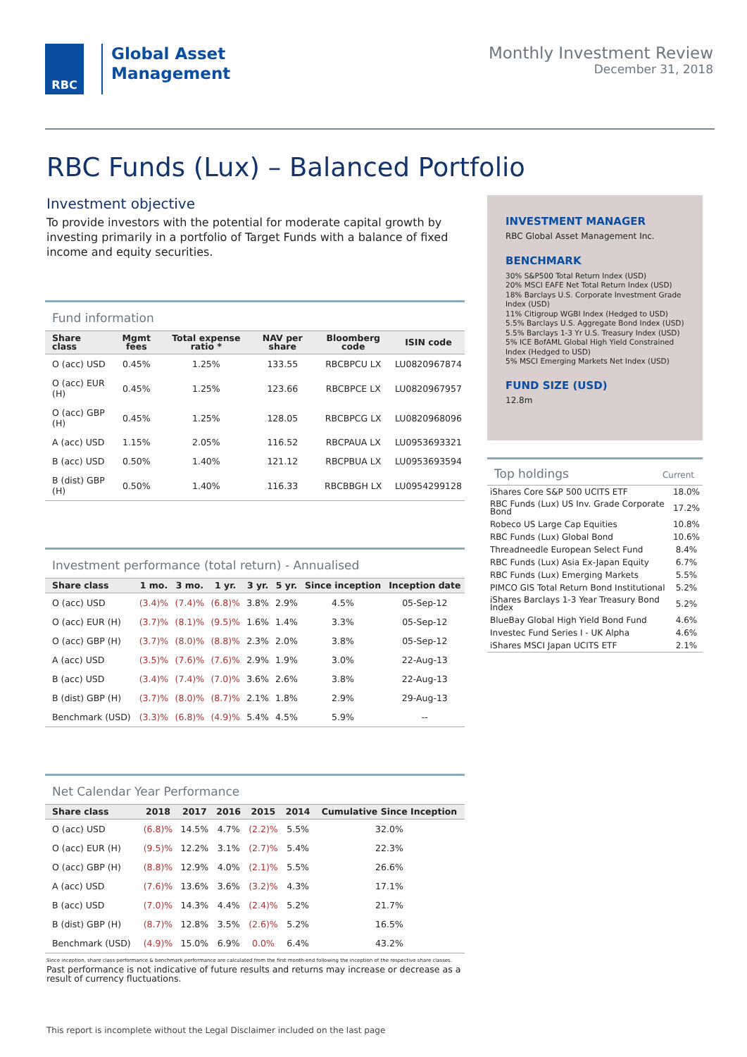RBC
Global Asset
Management
Monthly Investment Review
December 31, 2018
RBC Funds (Lux) – Balanced Portfolio
Investment objective
To provide investors with the potential for moderate capital growth by investing primarily in a portfolio of Target Funds with a balance of fixed income and equity securities.
Fund information
| Share class | Mgmt fees | Total expense ratio * | NAV per share | Bloomberg code | ISIN code |
| --- | --- | --- | --- | --- | --- |
| O (acc) USD | 0.45% | 1.25% | 133.55 | RBCBPCU LX | LU0820967874 |
| O (acc) EUR (H) | 0.45% | 1.25% | 123.66 | RBCBPCE LX | LU0820967957 |
| O (acc) GBP (H) | 0.45% | 1.25% | 128.05 | RBCBPCG LX | LU0820968096 |
| A (acc) USD | 1.15% | 2.05% | 116.52 | RBCPAUA LX | LU0953693321 |
| B (acc) USD | 0.50% | 1.40% | 121.12 | RBCPBUA LX | LU0953693594 |
| B (dist) GBP (H) | 0.50% | 1.40% | 116.33 | RBCBBGH LX | LU0954299128 |
Investment performance (total return) - Annualised
| Share class | 1 mo. | 3 mo. | 1 yr. | 3 yr. | 5 yr. | Since inception | Inception date |
| --- | --- | --- | --- | --- | --- | --- | --- |
| O (acc) USD | (3.4)% | (7.4)% | (6.8)% | 3.8% | 2.9% | 4.5% | 05-Sep-12 |
| O (acc) EUR (H) | (3.7)% | (8.1)% | (9.5)% | 1.6% | 1.4% | 3.3% | 05-Sep-12 |
| O (acc) GBP (H) | (3.7)% | (8.0)% | (8.8)% | 2.3% | 2.0% | 3.8% | 05-Sep-12 |
| A (acc) USD | (3.5)% | (7.6)% | (7.6)% | 2.9% | 1.9% | 3.0% | 22-Aug-13 |
| B (acc) USD | (3.4)% | (7.4)% | (7.0)% | 3.6% | 2.6% | 3.8% | 22-Aug-13 |
| B (dist) GBP (H) | (3.7)% | (8.0)% | (8.7)% | 2.1% | 1.8% | 2.9% | 29-Aug-13 |
| Benchmark (USD) | (3.3)% | (6.8)% | (4.9)% | 5.4% | 4.5% | 5.9% | -- |
Net Calendar Year Performance
| Share class | 2018 | 2017 | 2016 | 2015 | 2014 | Cumulative Since Inception |
| --- | --- | --- | --- | --- | --- | --- |
| O (acc) USD | (6.8)% | 14.5% | 4.7% | (2.2)% | 5.5% | 32.0% |
| O (acc) EUR (H) | (9.5)% | 12.2% | 3.1% | (2.7)% | 5.4% | 22.3% |
| O (acc) GBP (H) | (8.8)% | 12.9% | 4.0% | (2.1)% | 5.5% | 26.6% |
| A (acc) USD | (7.6)% | 13.6% | 3.6% | (3.2)% | 4.3% | 17.1% |
| B (acc) USD | (7.0)% | 14.3% | 4.4% | (2.4)% | 5.2% | 21.7% |
| B (dist) GBP (H) | (8.7)% | 12.8% | 3.5% | (2.6)% | 5.2% | 16.5% |
| Benchmark (USD) | (4.9)% | 15.0% | 6.9% | 0.0% | 6.4% | 43.2% |
Since inception, share class performance & benchmark performance are calculated from the first month-end following the inception of the respective share classes.
Past performance is not indicative of future results and returns may increase or decrease as a result of currency fluctuations.
INVESTMENT MANAGER
RBC Global Asset Management Inc.
BENCHMARK
30% S&P500 Total Return Index (USD)
20% MSCI EAFE Net Total Return Index (USD)
18% Barclays U.S. Corporate Investment Grade Index (USD)
11% Citigroup WGBI Index (Hedged to USD)
5.5% Barclays U.S. Aggregate Bond Index (USD)
5.5% Barclays 1-3 Yr U.S. Treasury Index (USD)
5% ICE BofAML Global High Yield Constrained Index (Hedged to USD)
5% MSCI Emerging Markets Net Index (USD)
FUND SIZE (USD)
12.8m
Top holdings Current
| iShares Core S&P 500 UCITS ETF | 18.0% |
| RBC Funds (Lux) US Inv. Grade Corporate Bond | 17.2% |
| Robeco US Large Cap Equities | 10.8% |
| RBC Funds (Lux) Global Bond | 10.6% |
| Threadneedle European Select Fund | 8.4% |
| RBC Funds (Lux) Asia Ex-Japan Equity | 6.7% |
| RBC Funds (Lux) Emerging Markets | 5.5% |
| PIMCO GIS Total Return Bond Institutional | 5.2% |
| iShares Barclays 1-3 Year Treasury Bond Index | 5.2% |
| BlueBay Global High Yield Bond Fund | 4.6% |
| Investec Fund Series I - UK Alpha | 4.6% |
| iShares MSCI Japan UCITS ETF | 2.1% |
This report is incomplete without the Legal Disclaimer included on the last page